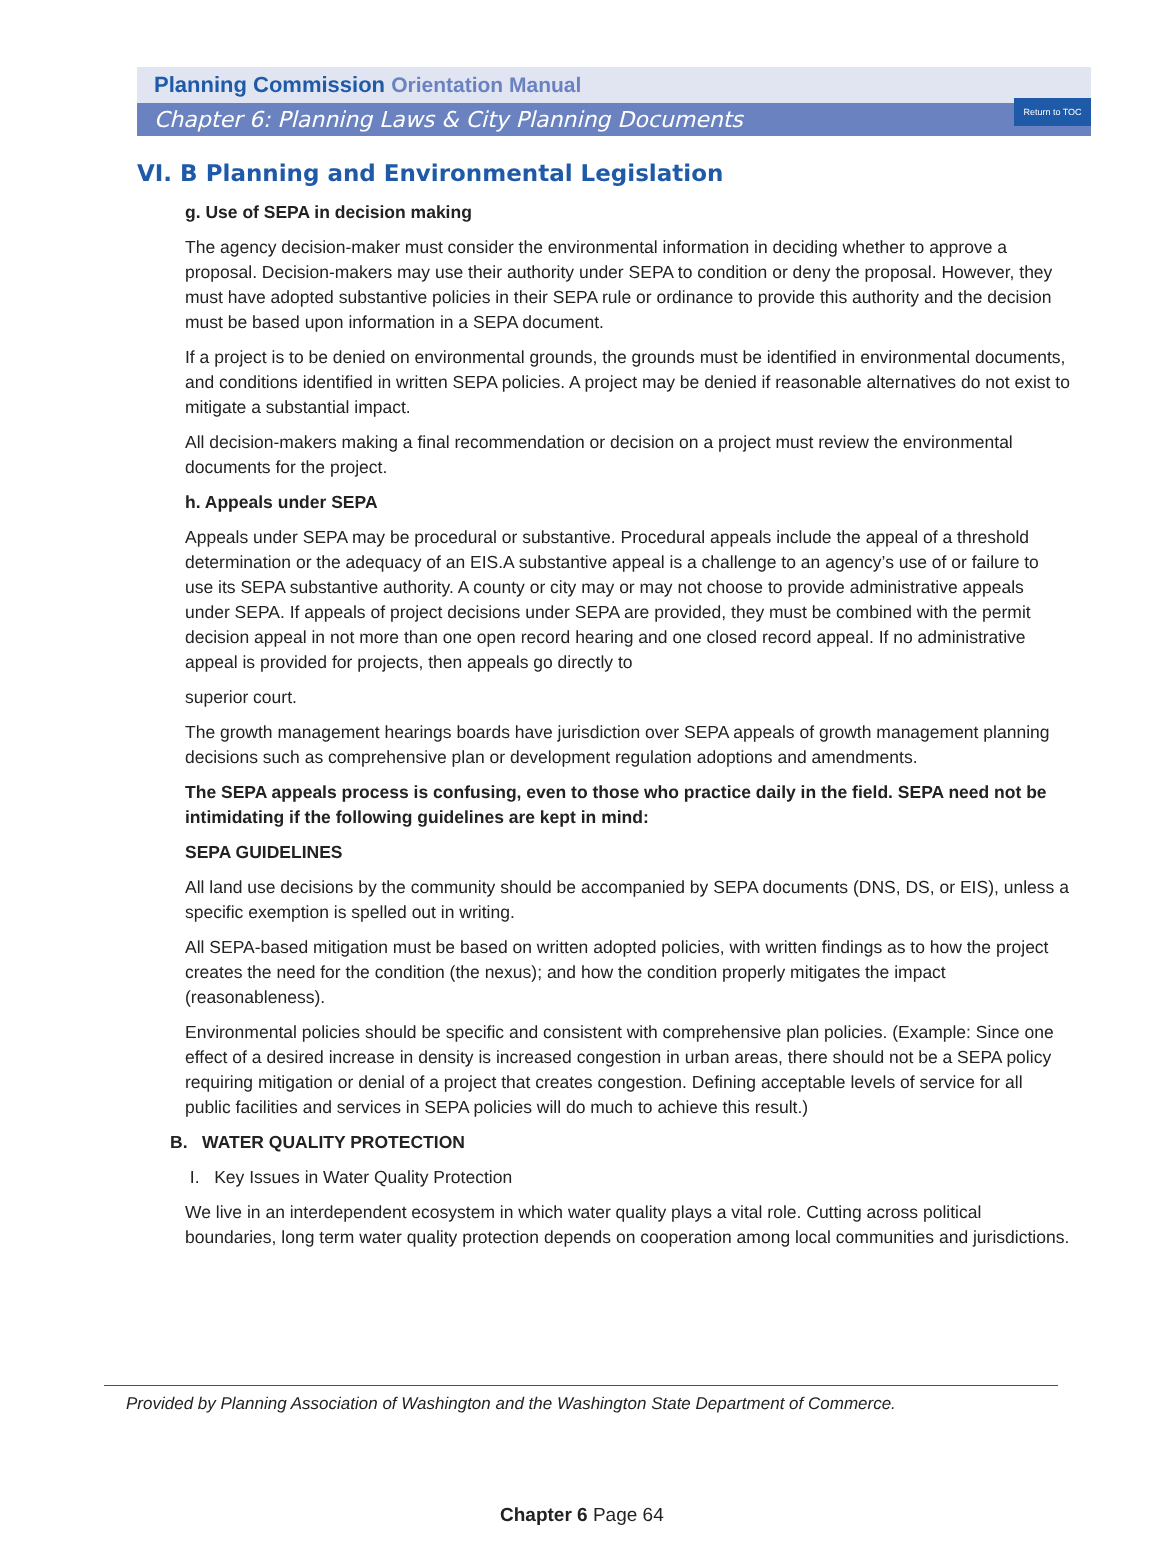Return to TOC
Planning Commission Orientation Manual
Chapter 6: Planning Laws & City Planning Documents
VI. B Planning and Environmental Legislation
g. Use of SEPA in decision making
The agency decision-maker must consider the environmental information in deciding whether to approve a proposal. Decision-makers may use their authority under SEPA to condition or deny the proposal. However, they must have adopted substantive policies in their SEPA rule or ordinance to provide this authority and the decision must be based upon information in a SEPA document.
If a project is to be denied on environmental grounds, the grounds must be identified in environmental documents, and conditions identified in written SEPA policies. A project may be denied if reasonable alternatives do not exist to mitigate a substantial impact.
All decision-makers making a final recommendation or decision on a project must review the environmental documents for the project.
h. Appeals under SEPA
Appeals under SEPA may be procedural or substantive. Procedural appeals include the appeal of a threshold determination or the adequacy of an EIS.A substantive appeal is a challenge to an agency’s use of or failure to use its SEPA substantive authority. A county or city may or may not choose to provide administrative appeals under SEPA. If appeals of project decisions under SEPA are provided, they must be combined with the permit decision appeal in not more than one open record hearing and one closed record appeal. If no administrative appeal is provided for projects, then appeals go directly to
superior court.
The growth management hearings boards have jurisdiction over SEPA appeals of growth management planning decisions such as comprehensive plan or development regulation adoptions and amendments.
The SEPA appeals process is confusing, even to those who practice daily in the field. SEPA need not be intimidating if the following guidelines are kept in mind:
SEPA GUIDELINES
All land use decisions by the community should be accompanied by SEPA documents (DNS, DS, or EIS), unless a specific exemption is spelled out in writing.
All SEPA-based mitigation must be based on written adopted policies, with written findings as to how the project creates the need for the condition (the nexus); and how the condition properly mitigates the impact (reasonableness).
Environmental policies should be specific and consistent with comprehensive plan policies. (Example: Since one effect of a desired increase in density is increased congestion in urban areas, there should not be a SEPA policy requiring mitigation or denial of a project that creates congestion. Defining acceptable levels of service for all public facilities and services in SEPA policies will do much to achieve this result.)
B. WATER QUALITY PROTECTION
I. Key Issues in Water Quality Protection
We live in an interdependent ecosystem in which water quality plays a vital role. Cutting across political boundaries, long term water quality protection depends on cooperation among local communities and jurisdictions.
Provided by Planning Association of Washington and the Washington State Department of Commerce.
Chapter 6 Page 64